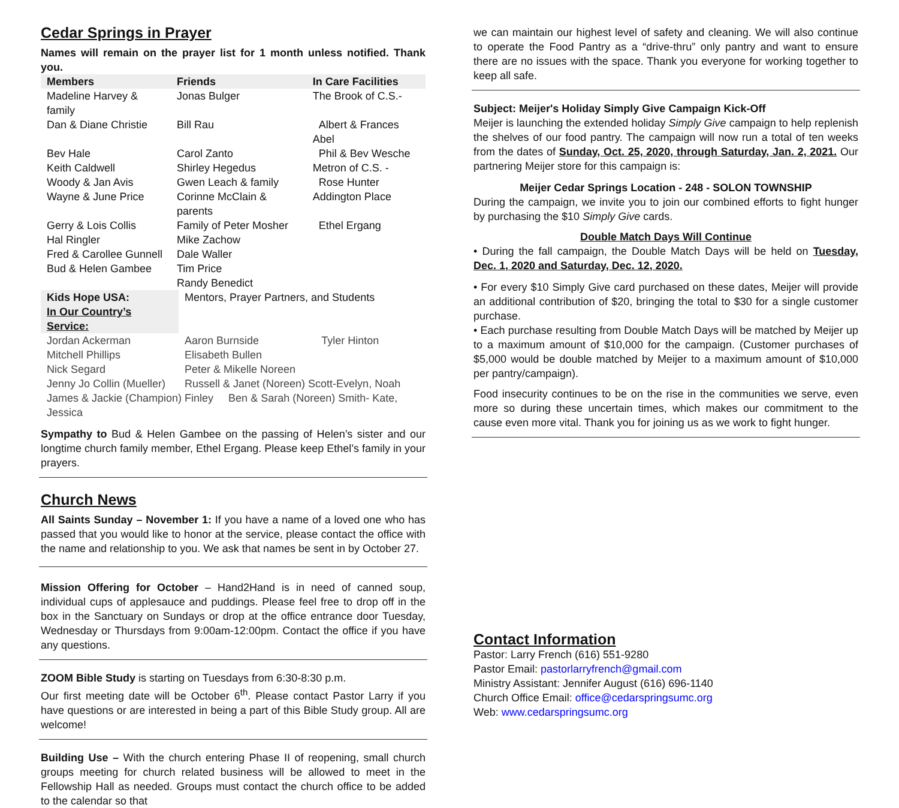Cedar Springs in Prayer
Names will remain on the prayer list for 1 month unless notified. Thank you.
| Members | Friends | In Care Facilities |
| --- | --- | --- |
| Madeline Harvey & family | Jonas Bulger | The Brook of C.S.- |
| Dan & Diane Christie | Bill Rau | Albert & Frances Abel |
| Bev Hale | Carol Zanto | Phil & Bev Wesche |
| Keith Caldwell | Shirley Hegedus | Metron of C.S. - |
| Woody & Jan Avis | Gwen Leach & family | Rose Hunter |
| Wayne & June Price | Corinne McClain & parents | Addington Place |
| Gerry & Lois Collis | Family of Peter Mosher | Ethel Ergang |
| Hal Ringler | Mike Zachow | |
| Fred & Carollee Gunnell | Dale Waller | |
| Bud & Helen Gambee | Tim Price | |
| | Randy Benedict | |
| Kids Hope USA: | Mentors, Prayer Partners, and Students | |
| In Our Country’s Service: | | |
| Jordan Ackerman | Aaron Burnside | Tyler Hinton |
| Mitchell Phillips | Elisabeth Bullen | |
| Nick Segard | Peter & Mikelle Noreen | |
| Jenny Jo Collin (Mueller) | Russell & Janet (Noreen) Scott-Evelyn, Noah | |
| James & Jackie (Champion) Finley Ben & Sarah (Noreen) Smith- Kate, Jessica | | |
Sympathy to Bud & Helen Gambee on the passing of Helen’s sister and our longtime church family member, Ethel Ergang. Please keep Ethel’s family in your prayers.
Church News
All Saints Sunday – November 1: If you have a name of a loved one who has passed that you would like to honor at the service, please contact the office with the name and relationship to you. We ask that names be sent in by October 27.
Mission Offering for October – Hand2Hand is in need of canned soup, individual cups of applesauce and puddings. Please feel free to drop off in the box in the Sanctuary on Sundays or drop at the office entrance door Tuesday, Wednesday or Thursdays from 9:00am-12:00pm. Contact the office if you have any questions.
ZOOM Bible Study is starting on Tuesdays from 6:30-8:30 p.m.
Our first meeting date will be October 6<sup>th</sup>. Please contact Pastor Larry if you have questions or are interested in being a part of this Bible Study group. All are welcome!
Building Use – With the church entering Phase II of reopening, small church groups meeting for church related business will be allowed to meet in the Fellowship Hall as needed. Groups must contact the church office to be added to the calendar so that
we can maintain our highest level of safety and cleaning. We will also continue to operate the Food Pantry as a “drive-thru” only pantry and want to ensure there are no issues with the space. Thank you everyone for working together to keep all safe.
Subject: Meijer's Holiday Simply Give Campaign Kick-Off
Meijer is launching the extended holiday Simply Give campaign to help replenish the shelves of our food pantry. The campaign will now run a total of ten weeks from the dates of Sunday, Oct. 25, 2020, through Saturday, Jan. 2, 2021. Our partnering Meijer store for this campaign is:
Meijer Cedar Springs Location - 248 - SOLON TOWNSHIP
During the campaign, we invite you to join our combined efforts to fight hunger by purchasing the $10 Simply Give cards.
Double Match Days Will Continue
• During the fall campaign, the Double Match Days will be held on Tuesday, Dec. 1, 2020 and Saturday, Dec. 12, 2020.
• For every $10 Simply Give card purchased on these dates, Meijer will provide an additional contribution of $20, bringing the total to $30 for a single customer purchase.
• Each purchase resulting from Double Match Days will be matched by Meijer up to a maximum amount of $10,000 for the campaign. (Customer purchases of $5,000 would be double matched by Meijer to a maximum amount of $10,000 per pantry/campaign).
Food insecurity continues to be on the rise in the communities we serve, even more so during these uncertain times, which makes our commitment to the cause even more vital. Thank you for joining us as we work to fight hunger.
Contact Information
Pastor: Larry French (616) 551-9280
Pastor Email: pastorlarryfrench@gmail.com
Ministry Assistant: Jennifer August (616) 696-1140
Church Office Email: office@cedarspringsumc.org
Web: www.cedarspringsumc.org